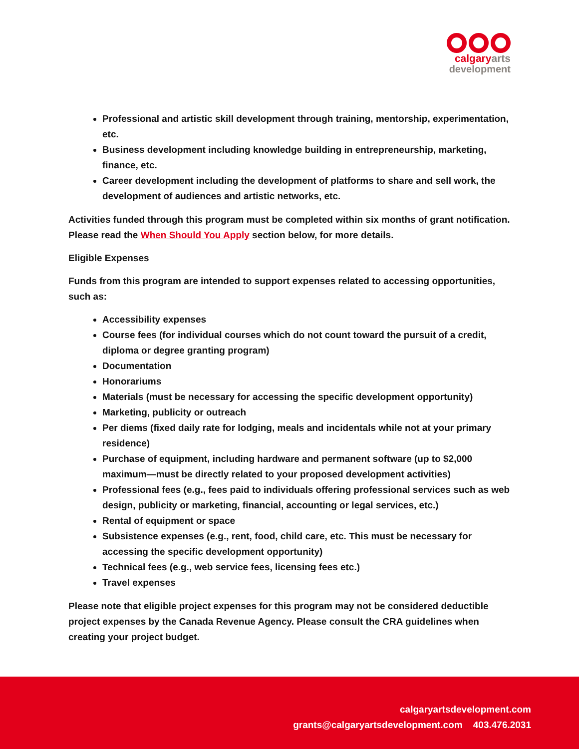calgaryarts
development
Professional and artistic skill development through training, mentorship, experimentation, etc.
Business development including knowledge building in entrepreneurship, marketing, finance, etc.
Career development including the development of platforms to share and sell work, the development of audiences and artistic networks, etc.
Activities funded through this program must be completed within six months of grant notification. Please read the When Should You Apply section below, for more details.
Eligible Expenses
Funds from this program are intended to support expenses related to accessing opportunities, such as:
Accessibility expenses
Course fees (for individual courses which do not count toward the pursuit of a credit, diploma or degree granting program)
Documentation
Honorariums
Materials (must be necessary for accessing the specific development opportunity)
Marketing, publicity or outreach
Per diems (fixed daily rate for lodging, meals and incidentals while not at your primary residence)
Purchase of equipment, including hardware and permanent software (up to $2,000 maximum—must be directly related to your proposed development activities)
Professional fees (e.g., fees paid to individuals offering professional services such as web design, publicity or marketing, financial, accounting or legal services, etc.)
Rental of equipment or space
Subsistence expenses (e.g., rent, food, child care, etc. This must be necessary for accessing the specific development opportunity)
Technical fees (e.g., web service fees, licensing fees etc.)
Travel expenses
Please note that eligible project expenses for this program may not be considered deductible project expenses by the Canada Revenue Agency. Please consult the CRA guidelines when creating your project budget.
calgaryartsdevelopment.com
grants@calgaryartsdevelopment.com 403.476.2031